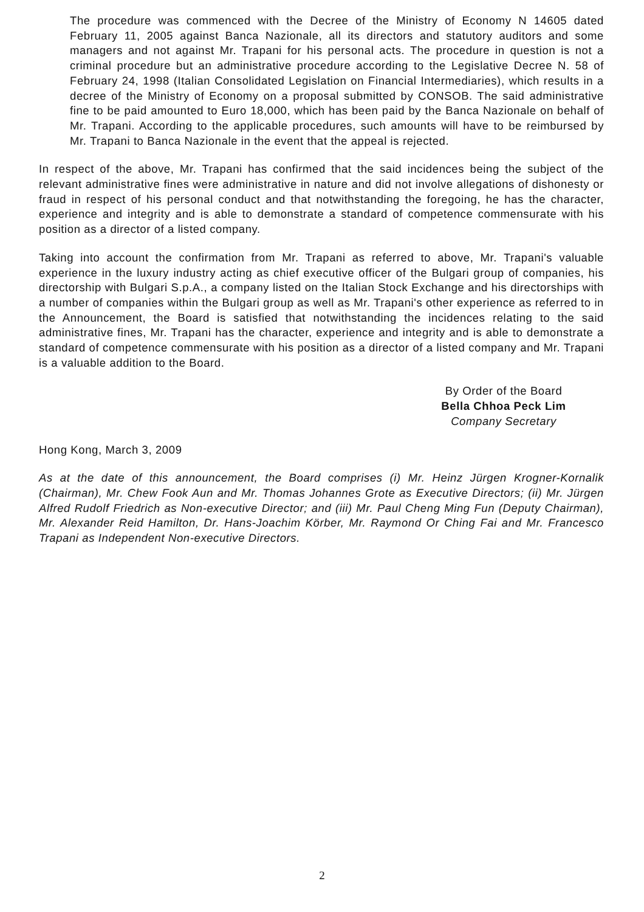The procedure was commenced with the Decree of the Ministry of Economy N 14605 dated February 11, 2005 against Banca Nazionale, all its directors and statutory auditors and some managers and not against Mr. Trapani for his personal acts. The procedure in question is not a criminal procedure but an administrative procedure according to the Legislative Decree N. 58 of February 24, 1998 (Italian Consolidated Legislation on Financial Intermediaries), which results in a decree of the Ministry of Economy on a proposal submitted by CONSOB. The said administrative fine to be paid amounted to Euro 18,000, which has been paid by the Banca Nazionale on behalf of Mr. Trapani. According to the applicable procedures, such amounts will have to be reimbursed by Mr. Trapani to Banca Nazionale in the event that the appeal is rejected.
In respect of the above, Mr. Trapani has confirmed that the said incidences being the subject of the relevant administrative fines were administrative in nature and did not involve allegations of dishonesty or fraud in respect of his personal conduct and that notwithstanding the foregoing, he has the character, experience and integrity and is able to demonstrate a standard of competence commensurate with his position as a director of a listed company.
Taking into account the confirmation from Mr. Trapani as referred to above, Mr. Trapani's valuable experience in the luxury industry acting as chief executive officer of the Bulgari group of companies, his directorship with Bulgari S.p.A., a company listed on the Italian Stock Exchange and his directorships with a number of companies within the Bulgari group as well as Mr. Trapani's other experience as referred to in the Announcement, the Board is satisfied that notwithstanding the incidences relating to the said administrative fines, Mr. Trapani has the character, experience and integrity and is able to demonstrate a standard of competence commensurate with his position as a director of a listed company and Mr. Trapani is a valuable addition to the Board.
By Order of the Board
Bella Chhoa Peck Lim
Company Secretary
Hong Kong, March 3, 2009
As at the date of this announcement, the Board comprises (i) Mr. Heinz Jürgen Krogner-Kornalik (Chairman), Mr. Chew Fook Aun and Mr. Thomas Johannes Grote as Executive Directors; (ii) Mr. Jürgen Alfred Rudolf Friedrich as Non-executive Director; and (iii) Mr. Paul Cheng Ming Fun (Deputy Chairman), Mr. Alexander Reid Hamilton, Dr. Hans-Joachim Körber, Mr. Raymond Or Ching Fai and Mr. Francesco Trapani as Independent Non-executive Directors.
2